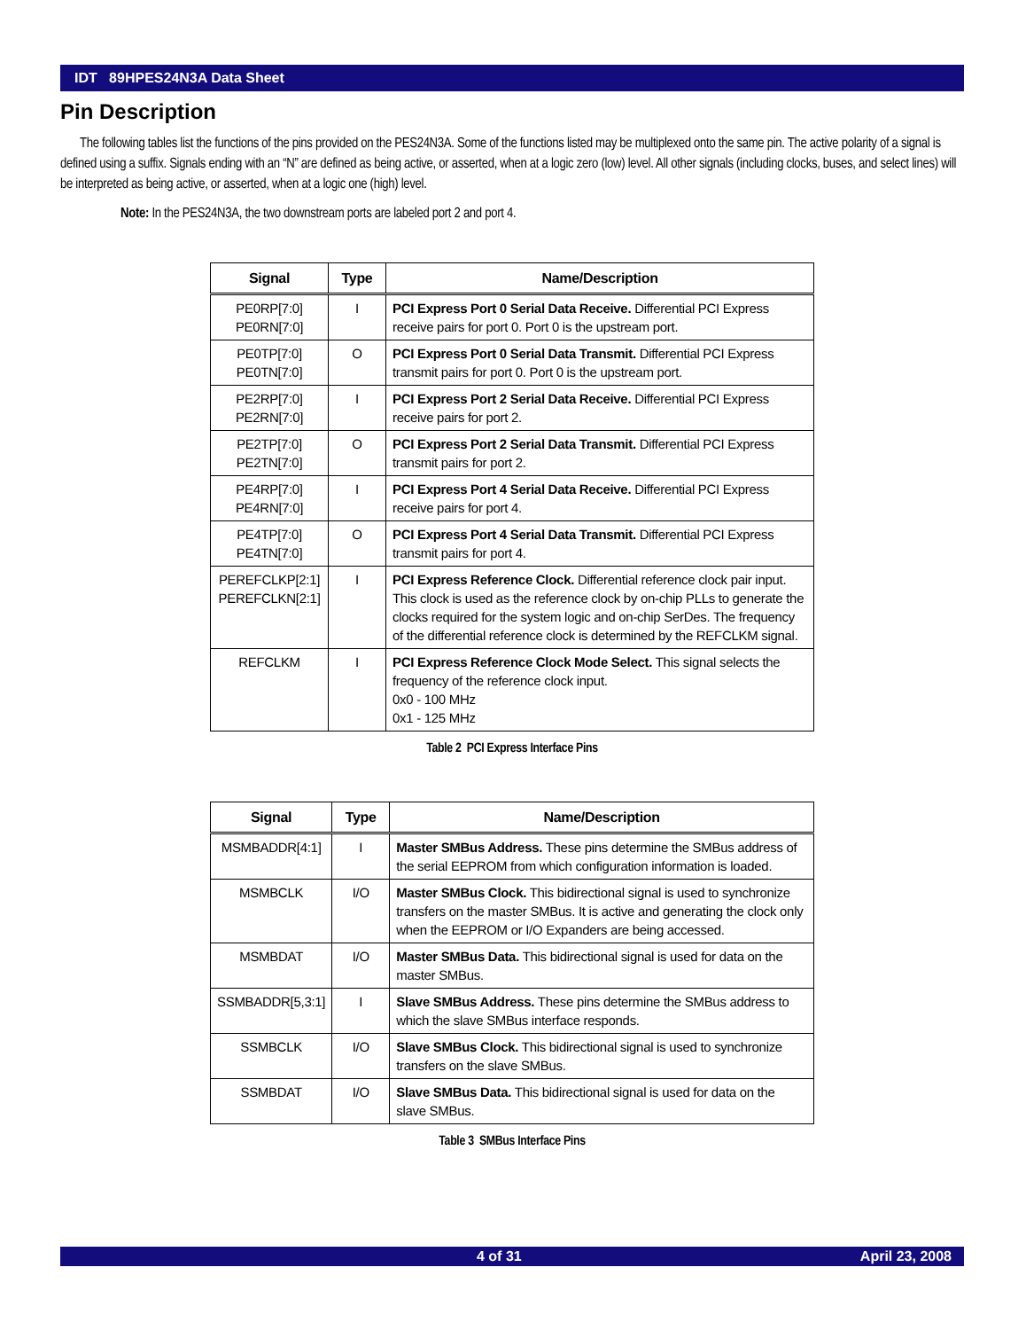IDT 89HPES24N3A Data Sheet
Pin Description
The following tables list the functions of the pins provided on the PES24N3A. Some of the functions listed may be multiplexed onto the same pin. The active polarity of a signal is defined using a suffix. Signals ending with an “N” are defined as being active, or asserted, when at a logic zero (low) level. All other signals (including clocks, buses, and select lines) will be interpreted as being active, or asserted, when at a logic one (high) level.
Note: In the PES24N3A, the two downstream ports are labeled port 2 and port 4.
| Signal | Type | Name/Description |
| --- | --- | --- |
| PE0RP[7:0] PE0RN[7:0] | I | PCI Express Port 0 Serial Data Receive. Differential PCI Express receive pairs for port 0. Port 0 is the upstream port. |
| PE0TP[7:0] PE0TN[7:0] | O | PCI Express Port 0 Serial Data Transmit. Differential PCI Express transmit pairs for port 0. Port 0 is the upstream port. |
| PE2RP[7:0] PE2RN[7:0] | I | PCI Express Port 2 Serial Data Receive. Differential PCI Express receive pairs for port 2. |
| PE2TP[7:0] PE2TN[7:0] | O | PCI Express Port 2 Serial Data Transmit. Differential PCI Express transmit pairs for port 2. |
| PE4RP[7:0] PE4RN[7:0] | I | PCI Express Port 4 Serial Data Receive. Differential PCI Express receive pairs for port 4. |
| PE4TP[7:0] PE4TN[7:0] | O | PCI Express Port 4 Serial Data Transmit. Differential PCI Express transmit pairs for port 4. |
| PEREFCLKP[2:1] PEREFCLKN[2:1] | I | PCI Express Reference Clock. Differential reference clock pair input. This clock is used as the reference clock by on-chip PLLs to generate the clocks required for the system logic and on-chip SerDes. The frequency of the differential reference clock is determined by the REFCLKM signal. |
| REFCLKM | I | PCI Express Reference Clock Mode Select. This signal selects the frequency of the reference clock input. 0x0 - 100 MHz 0x1 - 125 MHz |
Table 2 PCI Express Interface Pins
| Signal | Type | Name/Description |
| --- | --- | --- |
| MSMBADDR[4:1] | I | Master SMBus Address. These pins determine the SMBus address of the serial EEPROM from which configuration information is loaded. |
| MSMBCLK | I/O | Master SMBus Clock. This bidirectional signal is used to synchronize transfers on the master SMBus. It is active and generating the clock only when the EEPROM or I/O Expanders are being accessed. |
| MSMBDAT | I/O | Master SMBus Data. This bidirectional signal is used for data on the master SMBus. |
| SSMBADDR[5,3:1] | I | Slave SMBus Address. These pins determine the SMBus address to which the slave SMBus interface responds. |
| SSMBCLK | I/O | Slave SMBus Clock. This bidirectional signal is used to synchronize transfers on the slave SMBus. |
| SSMBDAT | I/O | Slave SMBus Data. This bidirectional signal is used for data on the slave SMBus. |
Table 3 SMBus Interface Pins
4 of 31 April 23, 2008